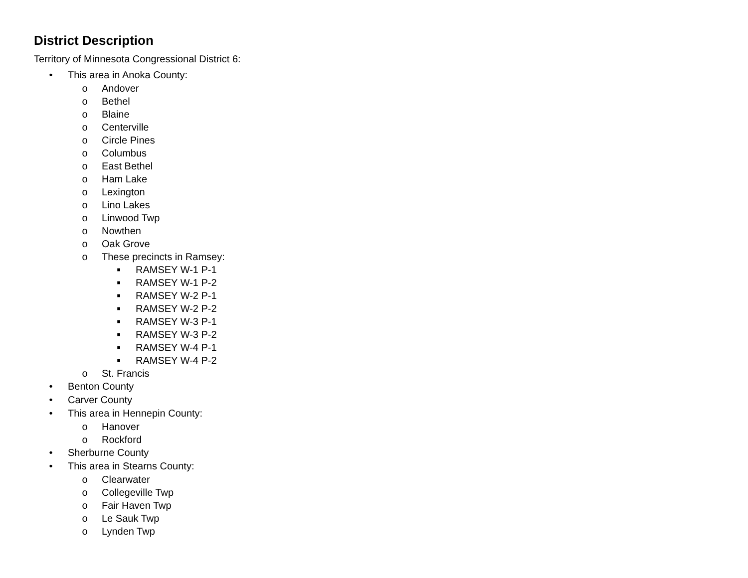District Description
Territory of Minnesota Congressional District 6:
• This area in Anoka County:
o Andover
o Bethel
o Blaine
o Centerville
o Circle Pines
o Columbus
o East Bethel
o Ham Lake
o Lexington
o Lino Lakes
o Linwood Twp
o Nowthen
o Oak Grove
o These precincts in Ramsey:
■ RAMSEY W-1 P-1
■ RAMSEY W-1 P-2
■ RAMSEY W-2 P-1
■ RAMSEY W-2 P-2
■ RAMSEY W-3 P-1
■ RAMSEY W-3 P-2
■ RAMSEY W-4 P-1
■ RAMSEY W-4 P-2
o St. Francis
• Benton County
• Carver County
• This area in Hennepin County:
o Hanover
o Rockford
• Sherburne County
• This area in Stearns County:
o Clearwater
o Collegeville Twp
o Fair Haven Twp
o Le Sauk Twp
o Lynden Twp